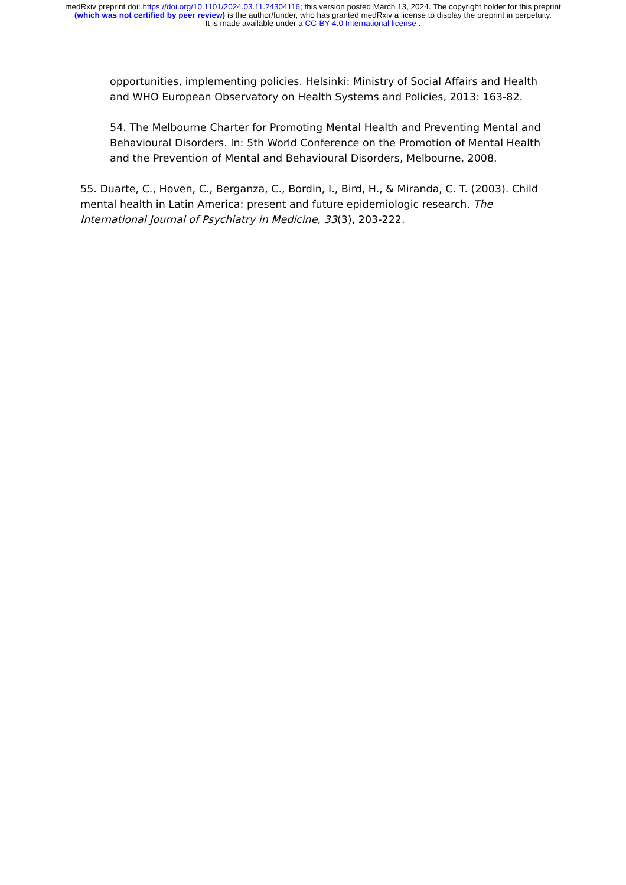medRxiv preprint doi: https://doi.org/10.1101/2024.03.11.24304116; this version posted March 13, 2024. The copyright holder for this preprint (which was not certified by peer review) is the author/funder, who has granted medRxiv a license to display the preprint in perpetuity.
It is made available under a CC-BY 4.0 International license .
opportunities, implementing policies. Helsinki: Ministry of Social Affairs and Health and WHO European Observatory on Health Systems and Policies, 2013: 163-82.
54. The Melbourne Charter for Promoting Mental Health and Preventing Mental and Behavioural Disorders. In: 5th World Conference on the Promotion of Mental Health and the Prevention of Mental and Behavioural Disorders, Melbourne, 2008.
55. Duarte, C., Hoven, C., Berganza, C., Bordin, I., Bird, H., & Miranda, C. T. (2003). Child mental health in Latin America: present and future epidemiologic research. The International Journal of Psychiatry in Medicine, 33(3), 203-222.